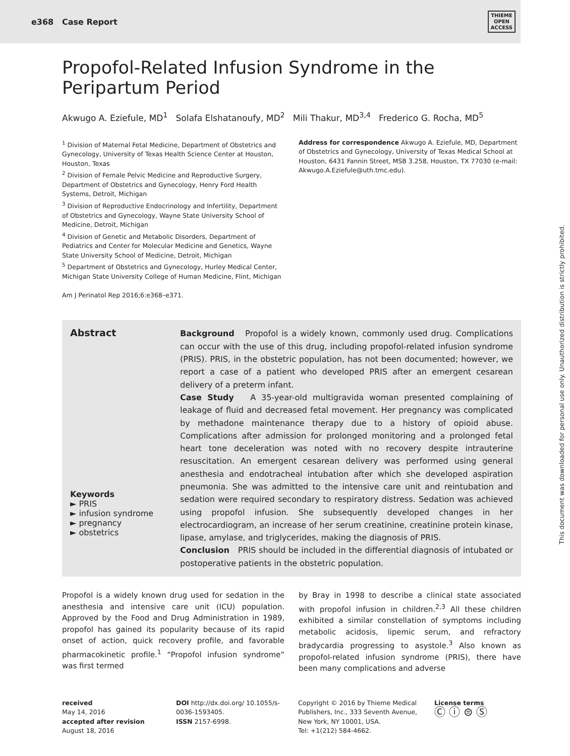e368 Case Report THIEME
OPEN
ACCESS
Propofol-Related Infusion Syndrome in the Peripartum Period
Akwugo A. Eziefule, MD<sup>1</sup> Solafa Elshatanoufy, MD<sup>2</sup> Mili Thakur, MD<sup>3,4</sup> Frederico G. Rocha, MD<sup>5</sup>
<sup>1</sup> Division of Maternal Fetal Medicine, Department of Obstetrics and Gynecology, University of Texas Health Science Center at Houston, Houston, Texas
<sup>2</sup> Division of Female Pelvic Medicine and Reproductive Surgery, Department of Obstetrics and Gynecology, Henry Ford Health Systems, Detroit, Michigan
<sup>3</sup> Division of Reproductive Endocrinology and Infertility, Department of Obstetrics and Gynecology, Wayne State University School of Medicine, Detroit, Michigan
<sup>4</sup> Division of Genetic and Metabolic Disorders, Department of Pediatrics and Center for Molecular Medicine and Genetics, Wayne State University School of Medicine, Detroit, Michigan
<sup>5</sup> Department of Obstetrics and Gynecology, Hurley Medical Center, Michigan State University College of Human Medicine, Flint, Michigan
Am J Perinatol Rep 2016;6:e368–e371.
Address for correspondence Akwugo A. Eziefule, MD, Department of Obstetrics and Gynecology, University of Texas Medical School at Houston, 6431 Fannin Street, MSB 3.258, Houston, TX 77030 (e-mail: Akwugo.A.Eziefule@uth.tmc.edu).
Abstract
Keywords
► PRIS
► infusion syndrome
► pregnancy
► obstetrics
Background Propofol is a widely known, commonly used drug. Complications can occur with the use of this drug, including propofol-related infusion syndrome (PRIS). PRIS, in the obstetric population, has not been documented; however, we report a case of a patient who developed PRIS after an emergent cesarean delivery of a preterm infant.
Case Study A 35-year-old multigravida woman presented complaining of leakage of fluid and decreased fetal movement. Her pregnancy was complicated by methadone maintenance therapy due to a history of opioid abuse. Complications after admission for prolonged monitoring and a prolonged fetal heart tone deceleration was noted with no recovery despite intrauterine resuscitation. An emergent cesarean delivery was performed using general anesthesia and endotracheal intubation after which she developed aspiration pneumonia. She was admitted to the intensive care unit and reintubation and sedation were required secondary to respiratory distress. Sedation was achieved using propofol infusion. She subsequently developed changes in her electrocardiogram, an increase of her serum creatinine, creatinine protein kinase, lipase, amylase, and triglycerides, making the diagnosis of PRIS.
Conclusion PRIS should be included in the differential diagnosis of intubated or postoperative patients in the obstetric population.
Propofol is a widely known drug used for sedation in the anesthesia and intensive care unit (ICU) population. Approved by the Food and Drug Administration in 1989, propofol has gained its popularity because of its rapid onset of action, quick recovery profile, and favorable pharmacokinetic profile.<sup>1</sup> “Propofol infusion syndrome” was first termed
by Bray in 1998 to describe a clinical state associated with propofol infusion in children.<sup>2,3</sup> All these children exhibited a similar constellation of symptoms including metabolic acidosis, lipemic serum, and refractory bradycardia progressing to asystole.<sup>3</sup> Also known as propofol-related infusion syndrome (PRIS), there have been many complications and adverse
received
May 14, 2016
accepted after revision
August 18, 2016
DOI http://dx.doi.org/ 10.1055/s-0036-1593405.
ISSN 2157-6998.
Copyright © 2016 by Thieme Medical Publishers, Inc., 333 Seventh Avenue, New York, NY 10001, USA.
Tel: +1(212) 584-4662.
License terms
Ⓒ ⓘ ⊜ Ⓢ
This document was downloaded for personal use only. Unauthorized distribution is strictly prohibited.